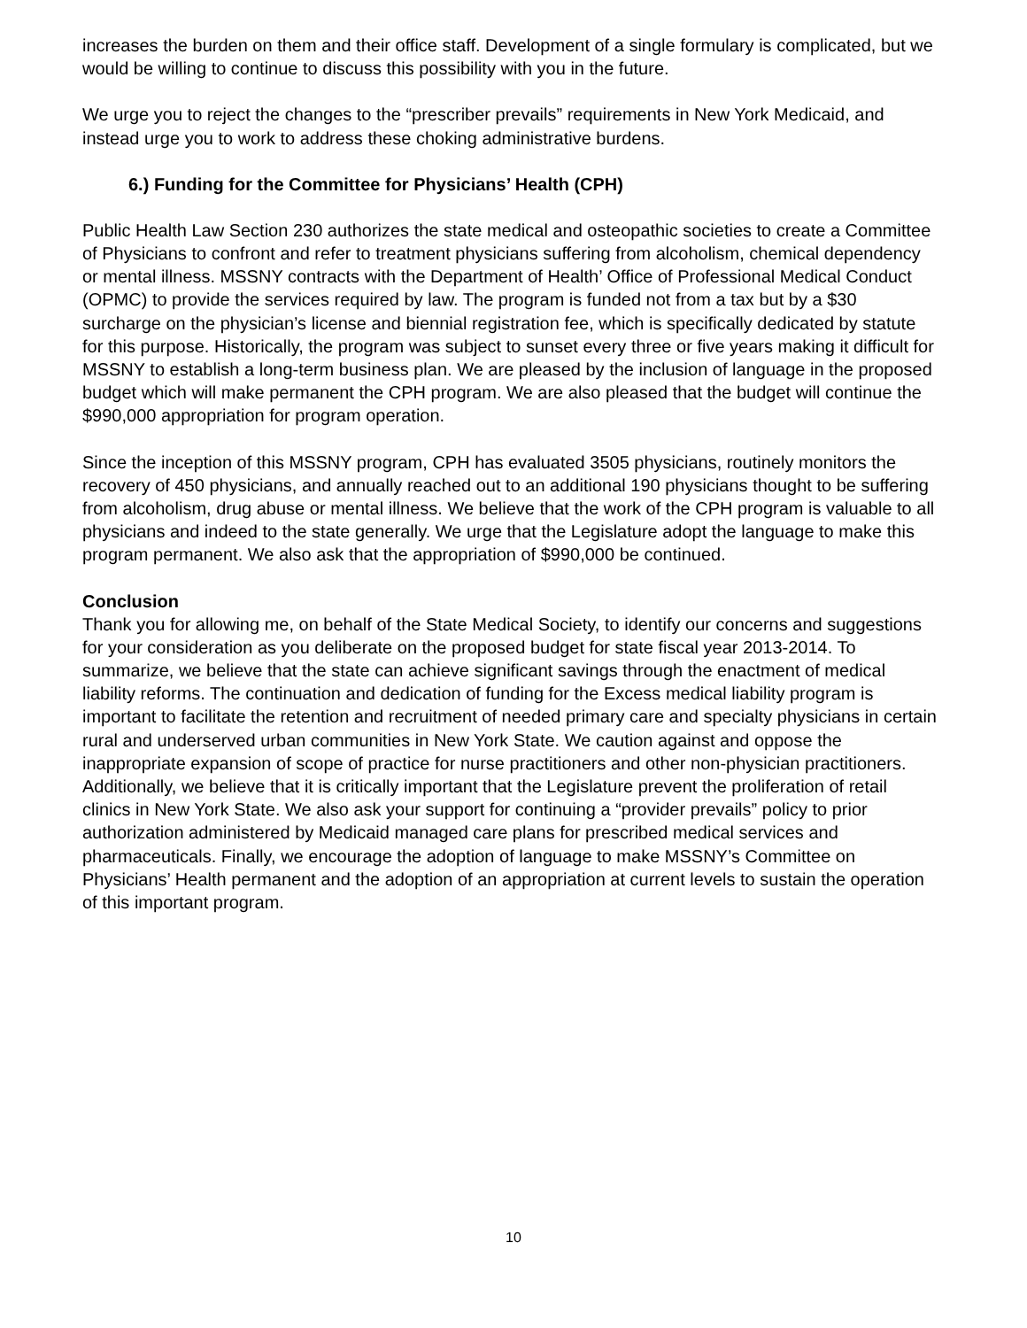increases the burden on them and their office staff. Development of a single formulary is complicated, but we would be willing to continue to discuss this possibility with you in the future.
We urge you to reject the changes to the “prescriber prevails” requirements in New York Medicaid, and instead urge you to work to address these choking administrative burdens.
6.) Funding for the Committee for Physicians’ Health (CPH)
Public Health Law Section 230 authorizes the state medical and osteopathic societies to create a Committee of Physicians to confront and refer to treatment physicians suffering from alcoholism, chemical dependency or mental illness. MSSNY contracts with the Department of Health’ Office of Professional Medical Conduct (OPMC) to provide the services required by law. The program is funded not from a tax but by a $30 surcharge on the physician’s license and biennial registration fee, which is specifically dedicated by statute for this purpose. Historically, the program was subject to sunset every three or five years making it difficult for MSSNY to establish a long-term business plan. We are pleased by the inclusion of language in the proposed budget which will make permanent the CPH program. We are also pleased that the budget will continue the $990,000 appropriation for program operation.
Since the inception of this MSSNY program, CPH has evaluated 3505 physicians, routinely monitors the recovery of 450 physicians, and annually reached out to an additional 190 physicians thought to be suffering from alcoholism, drug abuse or mental illness. We believe that the work of the CPH program is valuable to all physicians and indeed to the state generally. We urge that the Legislature adopt the language to make this program permanent. We also ask that the appropriation of $990,000 be continued.
Conclusion
Thank you for allowing me, on behalf of the State Medical Society, to identify our concerns and suggestions for your consideration as you deliberate on the proposed budget for state fiscal year 2013-2014. To summarize, we believe that the state can achieve significant savings through the enactment of medical liability reforms. The continuation and dedication of funding for the Excess medical liability program is important to facilitate the retention and recruitment of needed primary care and specialty physicians in certain rural and underserved urban communities in New York State. We caution against and oppose the inappropriate expansion of scope of practice for nurse practitioners and other non-physician practitioners. Additionally, we believe that it is critically important that the Legislature prevent the proliferation of retail clinics in New York State. We also ask your support for continuing a “provider prevails” policy to prior authorization administered by Medicaid managed care plans for prescribed medical services and pharmaceuticals. Finally, we encourage the adoption of language to make MSSNY’s Committee on Physicians’ Health permanent and the adoption of an appropriation at current levels to sustain the operation of this important program.
10